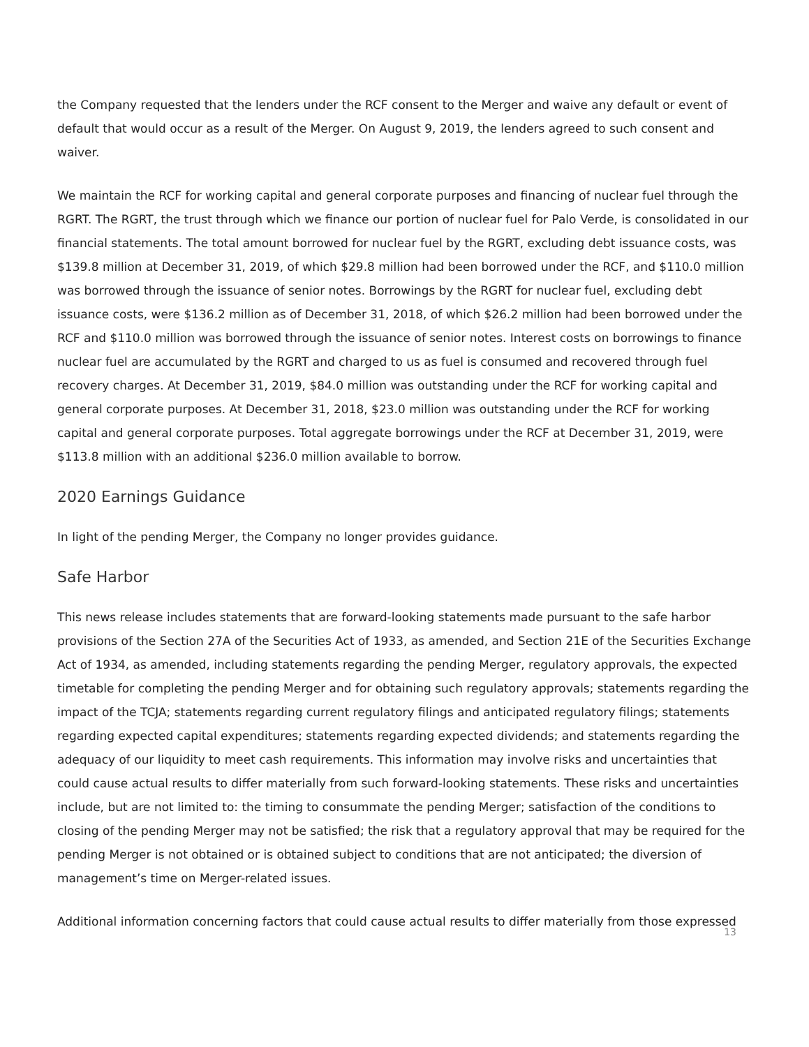the Company requested that the lenders under the RCF consent to the Merger and waive any default or event of default that would occur as a result of the Merger. On August 9, 2019, the lenders agreed to such consent and waiver.
We maintain the RCF for working capital and general corporate purposes and financing of nuclear fuel through the RGRT. The RGRT, the trust through which we finance our portion of nuclear fuel for Palo Verde, is consolidated in our financial statements. The total amount borrowed for nuclear fuel by the RGRT, excluding debt issuance costs, was $139.8 million at December 31, 2019, of which $29.8 million had been borrowed under the RCF, and $110.0 million was borrowed through the issuance of senior notes. Borrowings by the RGRT for nuclear fuel, excluding debt issuance costs, were $136.2 million as of December 31, 2018, of which $26.2 million had been borrowed under the RCF and $110.0 million was borrowed through the issuance of senior notes. Interest costs on borrowings to finance nuclear fuel are accumulated by the RGRT and charged to us as fuel is consumed and recovered through fuel recovery charges. At December 31, 2019, $84.0 million was outstanding under the RCF for working capital and general corporate purposes. At December 31, 2018, $23.0 million was outstanding under the RCF for working capital and general corporate purposes. Total aggregate borrowings under the RCF at December 31, 2019, were $113.8 million with an additional $236.0 million available to borrow.
2020 Earnings Guidance
In light of the pending Merger, the Company no longer provides guidance.
Safe Harbor
This news release includes statements that are forward-looking statements made pursuant to the safe harbor provisions of the Section 27A of the Securities Act of 1933, as amended, and Section 21E of the Securities Exchange Act of 1934, as amended, including statements regarding the pending Merger, regulatory approvals, the expected timetable for completing the pending Merger and for obtaining such regulatory approvals; statements regarding the impact of the TCJA; statements regarding current regulatory filings and anticipated regulatory filings; statements regarding expected capital expenditures; statements regarding expected dividends; and statements regarding the adequacy of our liquidity to meet cash requirements. This information may involve risks and uncertainties that could cause actual results to differ materially from such forward-looking statements. These risks and uncertainties include, but are not limited to: the timing to consummate the pending Merger; satisfaction of the conditions to closing of the pending Merger may not be satisfied; the risk that a regulatory approval that may be required for the pending Merger is not obtained or is obtained subject to conditions that are not anticipated; the diversion of management’s time on Merger-related issues.
Additional information concerning factors that could cause actual results to differ materially from those expressed
13